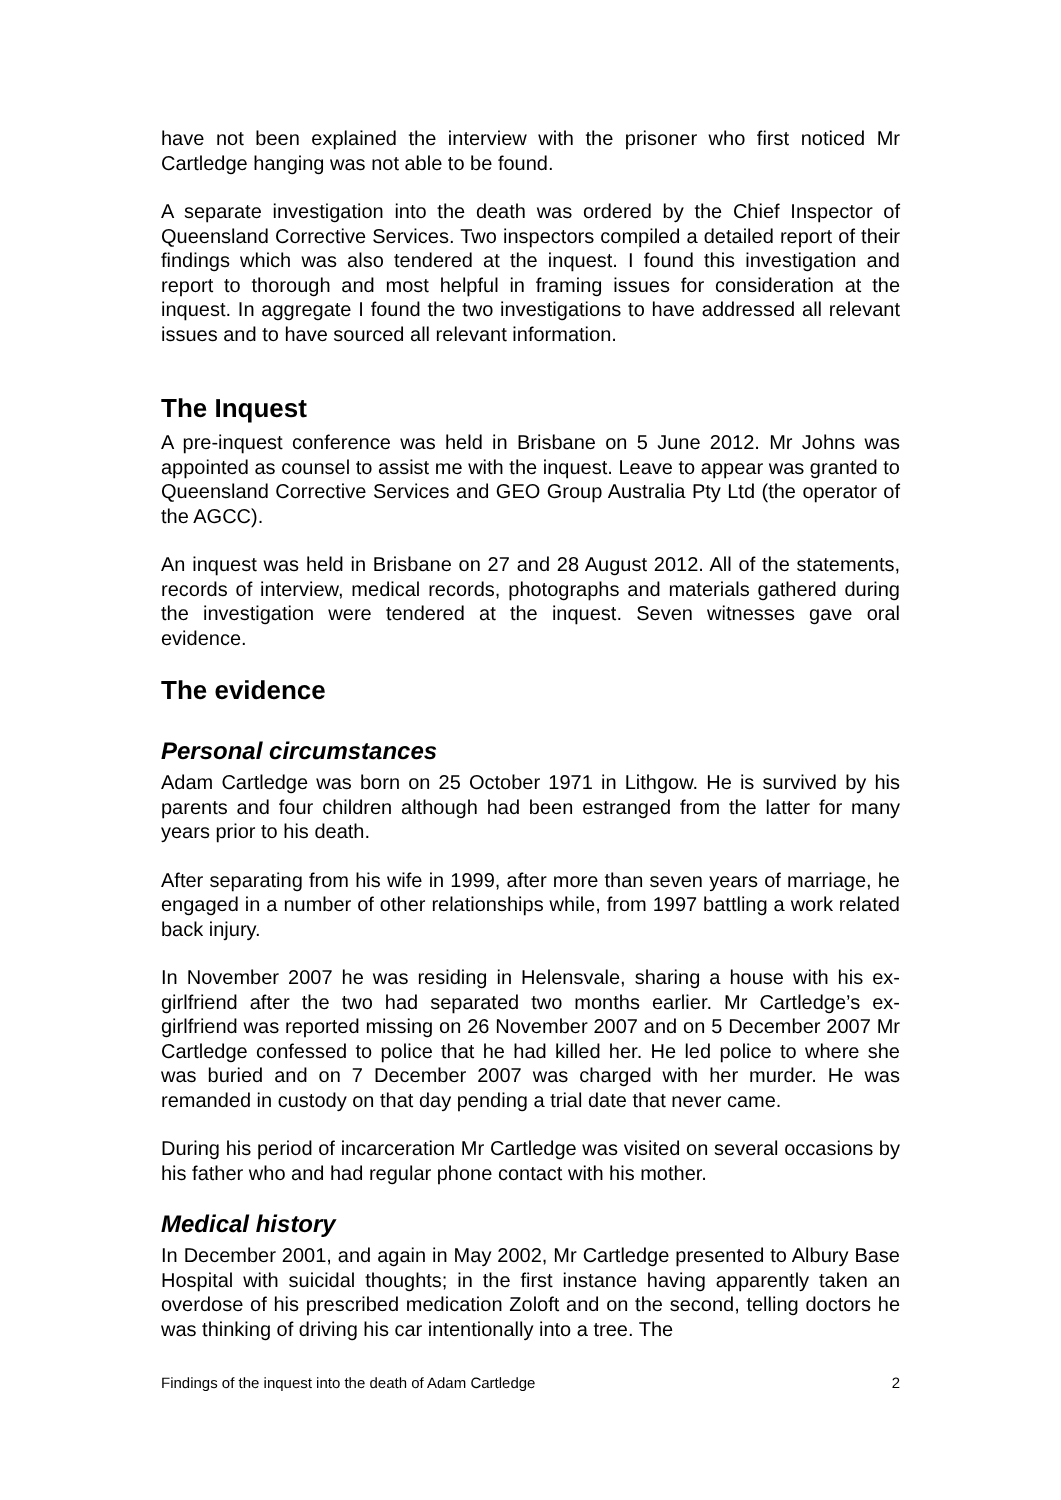have not been explained the interview with the prisoner who first noticed Mr Cartledge hanging was not able to be found.
A separate investigation into the death was ordered by the Chief Inspector of Queensland Corrective Services. Two inspectors compiled a detailed report of their findings which was also tendered at the inquest. I found this investigation and report to thorough and most helpful in framing issues for consideration at the inquest. In aggregate I found the two investigations to have addressed all relevant issues and to have sourced all relevant information.
The Inquest
A pre-inquest conference was held in Brisbane on 5 June 2012. Mr Johns was appointed as counsel to assist me with the inquest. Leave to appear was granted to Queensland Corrective Services and GEO Group Australia Pty Ltd (the operator of the AGCC).
An inquest was held in Brisbane on 27 and 28 August 2012. All of the statements, records of interview, medical records, photographs and materials gathered during the investigation were tendered at the inquest. Seven witnesses gave oral evidence.
The evidence
Personal circumstances
Adam Cartledge was born on 25 October 1971 in Lithgow. He is survived by his parents and four children although had been estranged from the latter for many years prior to his death.
After separating from his wife in 1999, after more than seven years of marriage, he engaged in a number of other relationships while, from 1997 battling a work related back injury.
In November 2007 he was residing in Helensvale, sharing a house with his ex-girlfriend after the two had separated two months earlier. Mr Cartledge’s ex-girlfriend was reported missing on 26 November 2007 and on 5 December 2007 Mr Cartledge confessed to police that he had killed her. He led police to where she was buried and on 7 December 2007 was charged with her murder. He was remanded in custody on that day pending a trial date that never came.
During his period of incarceration Mr Cartledge was visited on several occasions by his father who and had regular phone contact with his mother.
Medical history
In December 2001, and again in May 2002, Mr Cartledge presented to Albury Base Hospital with suicidal thoughts; in the first instance having apparently taken an overdose of his prescribed medication Zoloft and on the second, telling doctors he was thinking of driving his car intentionally into a tree. The
Findings of the inquest into the death of Adam Cartledge 2